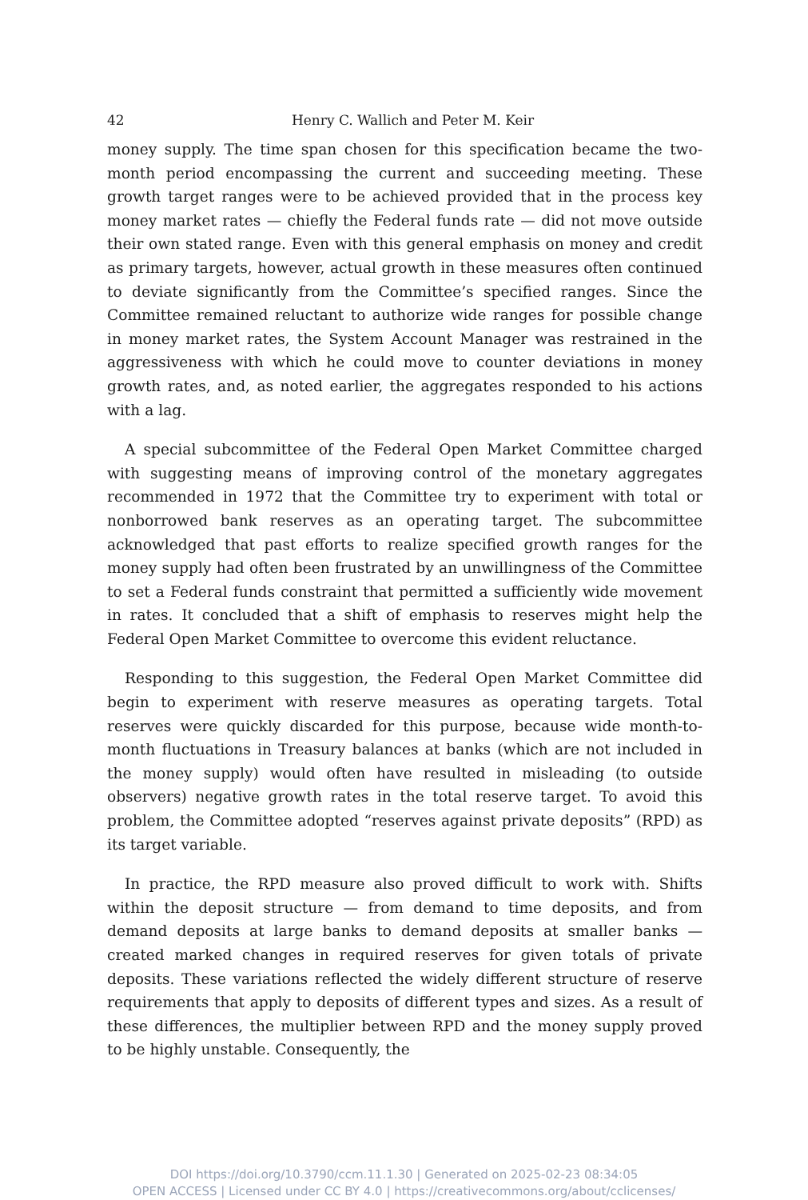42 Henry C. Wallich and Peter M. Keir
money supply. The time span chosen for this specification became the two-month period encompassing the current and succeeding meeting. These growth target ranges were to be achieved provided that in the process key money market rates — chiefly the Federal funds rate — did not move outside their own stated range. Even with this general emphasis on money and credit as primary targets, however, actual growth in these measures often continued to deviate significantly from the Committee’s specified ranges. Since the Committee remained reluctant to authorize wide ranges for possible change in money market rates, the System Account Manager was restrained in the aggressiveness with which he could move to counter deviations in money growth rates, and, as noted earlier, the aggregates responded to his actions with a lag.
A special subcommittee of the Federal Open Market Committee charged with suggesting means of improving control of the monetary aggregates recommended in 1972 that the Committee try to experiment with total or nonborrowed bank reserves as an operating target. The subcommittee acknowledged that past efforts to realize specified growth ranges for the money supply had often been frustrated by an unwillingness of the Committee to set a Federal funds constraint that permitted a sufficiently wide movement in rates. It concluded that a shift of emphasis to reserves might help the Federal Open Market Committee to overcome this evident reluctance.
Responding to this suggestion, the Federal Open Market Committee did begin to experiment with reserve measures as operating targets. Total reserves were quickly discarded for this purpose, because wide month-to-month fluctuations in Treasury balances at banks (which are not included in the money supply) would often have resulted in misleading (to outside observers) negative growth rates in the total reserve target. To avoid this problem, the Committee adopted “reserves against private deposits” (RPD) as its target variable.
In practice, the RPD measure also proved difficult to work with. Shifts within the deposit structure — from demand to time deposits, and from demand deposits at large banks to demand deposits at smaller banks — created marked changes in required reserves for given totals of private deposits. These variations reflected the widely different structure of reserve requirements that apply to deposits of different types and sizes. As a result of these differences, the multiplier between RPD and the money supply proved to be highly unstable. Consequently, the
DOI https://doi.org/10.3790/ccm.11.1.30 | Generated on 2025-02-23 08:34:05
OPEN ACCESS | Licensed under CC BY 4.0 | https://creativecommons.org/about/cclicenses/